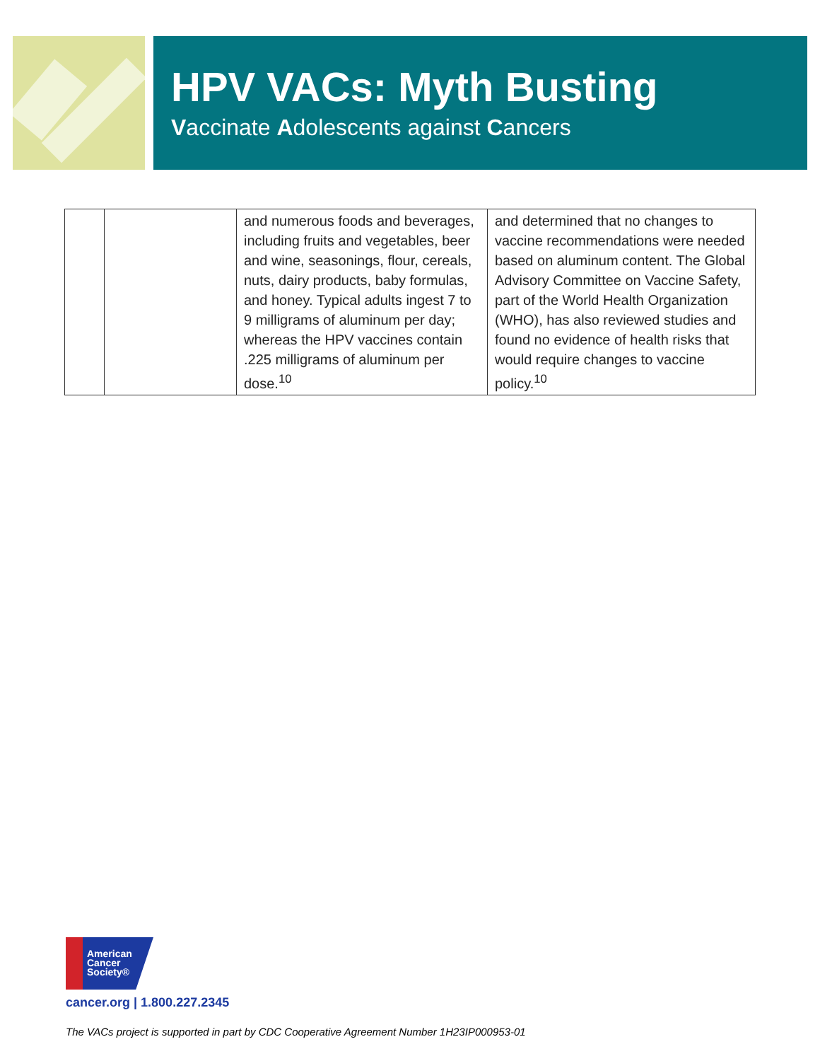HPV VACs: Myth Busting
Vaccinate Adolescents against Cancers
| | | and numerous foods and beverages, including fruits and vegetables, beer and wine, seasonings, flour, cereals, nuts, dairy products, baby formulas, and honey. Typical adults ingest 7 to 9 milligrams of aluminum per day; whereas the HPV vaccines contain .225 milligrams of aluminum per dose.<sup>10</sup> | and determined that no changes to vaccine recommendations were needed based on aluminum content. The Global Advisory Committee on Vaccine Safety, part of the World Health Organization (WHO), has also reviewed studies and found no evidence of health risks that would require changes to vaccine policy.<sup>10</sup> |
American
Cancer
Society®
cancer.org | 1.800.227.2345
The VACs project is supported in part by CDC Cooperative Agreement Number 1H23IP000953-01